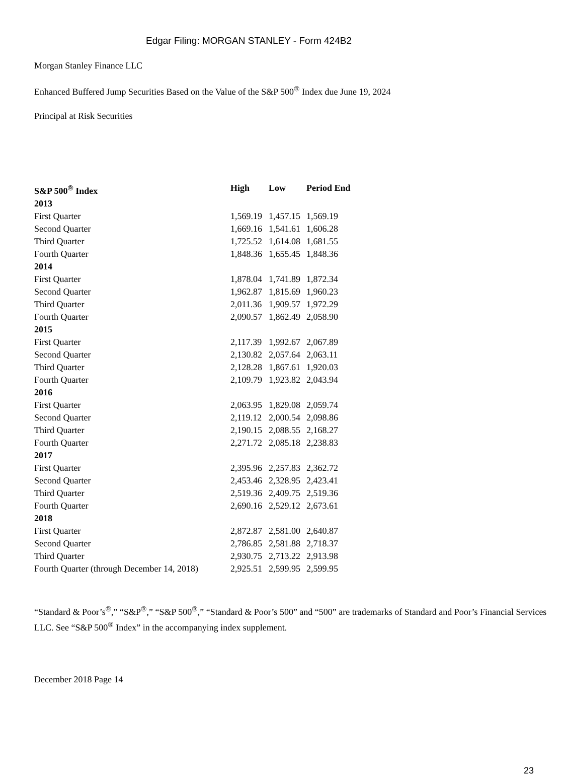Edgar Filing: MORGAN STANLEY - Form 424B2
Morgan Stanley Finance LLC
Enhanced Buffered Jump Securities Based on the Value of the S&P 500<sup>®</sup> Index due June 19, 2024
Principal at Risk Securities
| S&P 500<sup>®</sup> Index | High | Low | Period End |
| --- | --- | --- | --- |
| 2013 | | | |
| First Quarter | 1,569.19 | 1,457.15 | 1,569.19 |
| Second Quarter | 1,669.16 | 1,541.61 | 1,606.28 |
| Third Quarter | 1,725.52 | 1,614.08 | 1,681.55 |
| Fourth Quarter | 1,848.36 | 1,655.45 | 1,848.36 |
| 2014 | | | |
| First Quarter | 1,878.04 | 1,741.89 | 1,872.34 |
| Second Quarter | 1,962.87 | 1,815.69 | 1,960.23 |
| Third Quarter | 2,011.36 | 1,909.57 | 1,972.29 |
| Fourth Quarter | 2,090.57 | 1,862.49 | 2,058.90 |
| 2015 | | | |
| First Quarter | 2,117.39 | 1,992.67 | 2,067.89 |
| Second Quarter | 2,130.82 | 2,057.64 | 2,063.11 |
| Third Quarter | 2,128.28 | 1,867.61 | 1,920.03 |
| Fourth Quarter | 2,109.79 | 1,923.82 | 2,043.94 |
| 2016 | | | |
| First Quarter | 2,063.95 | 1,829.08 | 2,059.74 |
| Second Quarter | 2,119.12 | 2,000.54 | 2,098.86 |
| Third Quarter | 2,190.15 | 2,088.55 | 2,168.27 |
| Fourth Quarter | 2,271.72 | 2,085.18 | 2,238.83 |
| 2017 | | | |
| First Quarter | 2,395.96 | 2,257.83 | 2,362.72 |
| Second Quarter | 2,453.46 | 2,328.95 | 2,423.41 |
| Third Quarter | 2,519.36 | 2,409.75 | 2,519.36 |
| Fourth Quarter | 2,690.16 | 2,529.12 | 2,673.61 |
| 2018 | | | |
| First Quarter | 2,872.87 | 2,581.00 | 2,640.87 |
| Second Quarter | 2,786.85 | 2,581.88 | 2,718.37 |
| Third Quarter | 2,930.75 | 2,713.22 | 2,913.98 |
| Fourth Quarter (through December 14, 2018) | 2,925.51 | 2,599.95 | 2,599.95 |
“Standard & Poor’s<sup>®</sup>,” “S&P<sup>®</sup>,” “S&P 500<sup>®</sup>,” “Standard & Poor’s 500” and “500” are trademarks of Standard and Poor’s Financial Services LLC. See “S&P 500<sup>®</sup> Index” in the accompanying index supplement.
December 2018 Page 14
23